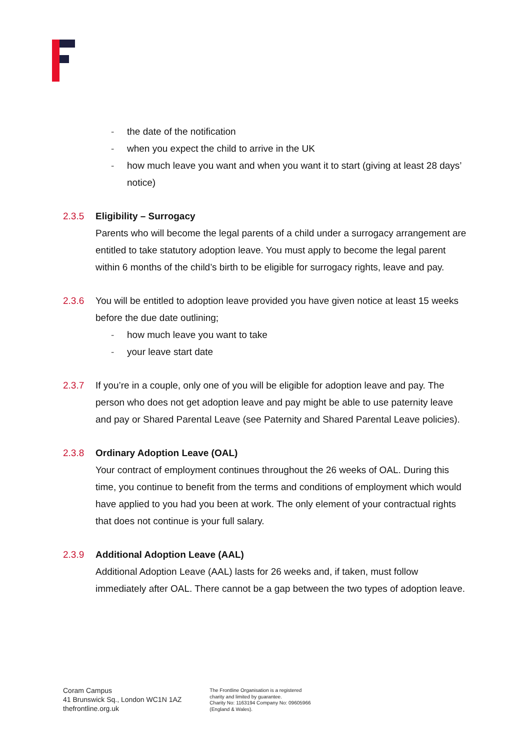- the date of the notification
- when you expect the child to arrive in the UK
- how much leave you want and when you want it to start (giving at least 28 days’ notice)
2.3.5 Eligibility – Surrogacy
Parents who will become the legal parents of a child under a surrogacy arrangement are entitled to take statutory adoption leave. You must apply to become the legal parent within 6 months of the child’s birth to be eligible for surrogacy rights, leave and pay.
2.3.6 You will be entitled to adoption leave provided you have given notice at least 15 weeks before the due date outlining;
- how much leave you want to take
- your leave start date
2.3.7 If you’re in a couple, only one of you will be eligible for adoption leave and pay. The person who does not get adoption leave and pay might be able to use paternity leave and pay or Shared Parental Leave (see Paternity and Shared Parental Leave policies).
2.3.8 Ordinary Adoption Leave (OAL)
Your contract of employment continues throughout the 26 weeks of OAL. During this time, you continue to benefit from the terms and conditions of employment which would have applied to you had you been at work. The only element of your contractual rights that does not continue is your full salary.
2.3.9 Additional Adoption Leave (AAL)
Additional Adoption Leave (AAL) lasts for 26 weeks and, if taken, must follow immediately after OAL. There cannot be a gap between the two types of adoption leave.
Coram Campus
41 Brunswick Sq., London WC1N 1AZ
thefrontline.org.uk
The Frontline Organisation is a registered
charity and limited by guarantee.
Charity No: 1163194 Company No: 09605966
(England & Wales).